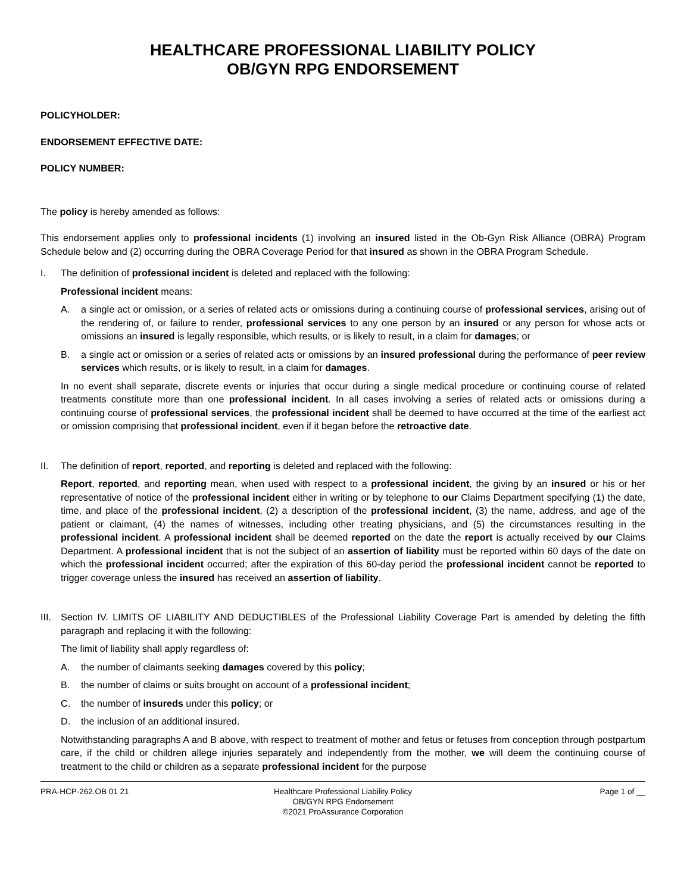HEALTHCARE PROFESSIONAL LIABILITY POLICY
OB/GYN RPG ENDORSEMENT
POLICYHOLDER:
ENDORSEMENT EFFECTIVE DATE:
POLICY NUMBER:
The policy is hereby amended as follows:
This endorsement applies only to professional incidents (1) involving an insured listed in the Ob-Gyn Risk Alliance (OBRA) Program Schedule below and (2) occurring during the OBRA Coverage Period for that insured as shown in the OBRA Program Schedule.
I. The definition of professional incident is deleted and replaced with the following:
Professional incident means:
A. a single act or omission, or a series of related acts or omissions during a continuing course of professional services, arising out of the rendering of, or failure to render, professional services to any one person by an insured or any person for whose acts or omissions an insured is legally responsible, which results, or is likely to result, in a claim for damages; or
B. a single act or omission or a series of related acts or omissions by an insured professional during the performance of peer review services which results, or is likely to result, in a claim for damages.
In no event shall separate, discrete events or injuries that occur during a single medical procedure or continuing course of related treatments constitute more than one professional incident. In all cases involving a series of related acts or omissions during a continuing course of professional services, the professional incident shall be deemed to have occurred at the time of the earliest act or omission comprising that professional incident, even if it began before the retroactive date.
II. The definition of report, reported, and reporting is deleted and replaced with the following:
Report, reported, and reporting mean, when used with respect to a professional incident, the giving by an insured or his or her representative of notice of the professional incident either in writing or by telephone to our Claims Department specifying (1) the date, time, and place of the professional incident, (2) a description of the professional incident, (3) the name, address, and age of the patient or claimant, (4) the names of witnesses, including other treating physicians, and (5) the circumstances resulting in the professional incident. A professional incident shall be deemed reported on the date the report is actually received by our Claims Department. A professional incident that is not the subject of an assertion of liability must be reported within 60 days of the date on which the professional incident occurred; after the expiration of this 60-day period the professional incident cannot be reported to trigger coverage unless the insured has received an assertion of liability.
III.
Section IV. LIMITS OF LIABILITY AND DEDUCTIBLES of the Professional Liability Coverage Part is amended by deleting the fifth paragraph and replacing it with the following:
The limit of liability shall apply regardless of:
A. the number of claimants seeking damages covered by this policy;
B. the number of claims or suits brought on account of a professional incident;
C. the number of insureds under this policy; or
D. the inclusion of an additional insured.
Notwithstanding paragraphs A and B above, with respect to treatment of mother and fetus or fetuses from conception through postpartum care, if the child or children allege injuries separately and independently from the mother, we will deem the continuing course of treatment to the child or children as a separate professional incident for the purpose
PRA-HCP-262.OB 01 21 Healthcare Professional Liability Policy
OB/GYN RPG Endorsement
©2021 ProAssurance Corporation
Page 1 of __